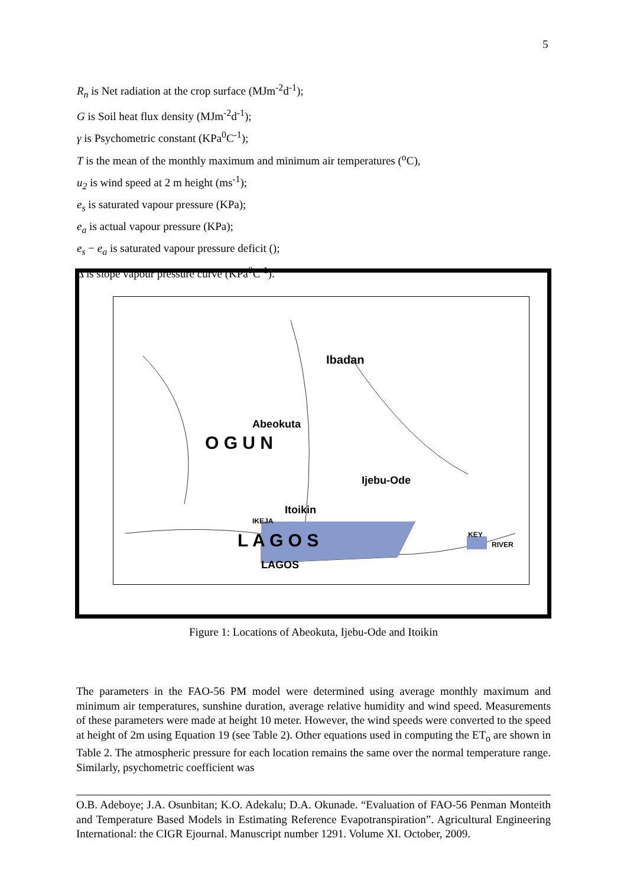5
R<sub>n</sub> is Net radiation at the crop surface (MJm<sup>-2</sup>d<sup>-1</sup>);
G is Soil heat flux density (MJm<sup>-2</sup>d<sup>-1</sup>);
γ is Psychometric constant (KPa<sup>0</sup>C<sup>-1</sup>);
T is the mean of the monthly maximum and minimum air temperatures (<sup>o</sup>C),
u<sub>2</sub> is wind speed at 2 m height (ms<sup>-1</sup>);
e<sub>s</sub> is saturated vapour pressure (KPa);
e<sub>a</sub> is actual vapour pressure (KPa);
e<sub>s</sub> − e<sub>a</sub> is saturated vapour pressure deficit ();
Δ is slope vapour pressure curve (KPa<sup>0</sup>C<sup>-1</sup>).
Ibadan
Abeokuta
O G U N
Ijebu-Ode
Itoikin
IKEJA
L A G O S
LAGOS
KEY
RIVER
Figure 1: Locations of Abeokuta, Ijebu-Ode and Itoikin
The parameters in the FAO-56 PM model were determined using average monthly maximum and minimum air temperatures, sunshine duration, average relative humidity and wind speed. Measurements of these parameters were made at height 10 meter. However, the wind speeds were converted to the speed at height of 2m using Equation 19 (see Table 2). Other equations used in computing the ET<sub>o</sub> are shown in Table 2. The atmospheric pressure for each location remains the same over the normal temperature range. Similarly, psychometric coefficient was
O.B. Adeboye; J.A. Osunbitan; K.O. Adekalu; D.A. Okunade. “Evaluation of FAO-56 Penman Monteith and Temperature Based Models in Estimating Reference Evapotranspiration”. Agricultural Engineering International: the CIGR Ejournal. Manuscript number 1291. Volume XI. October, 2009.